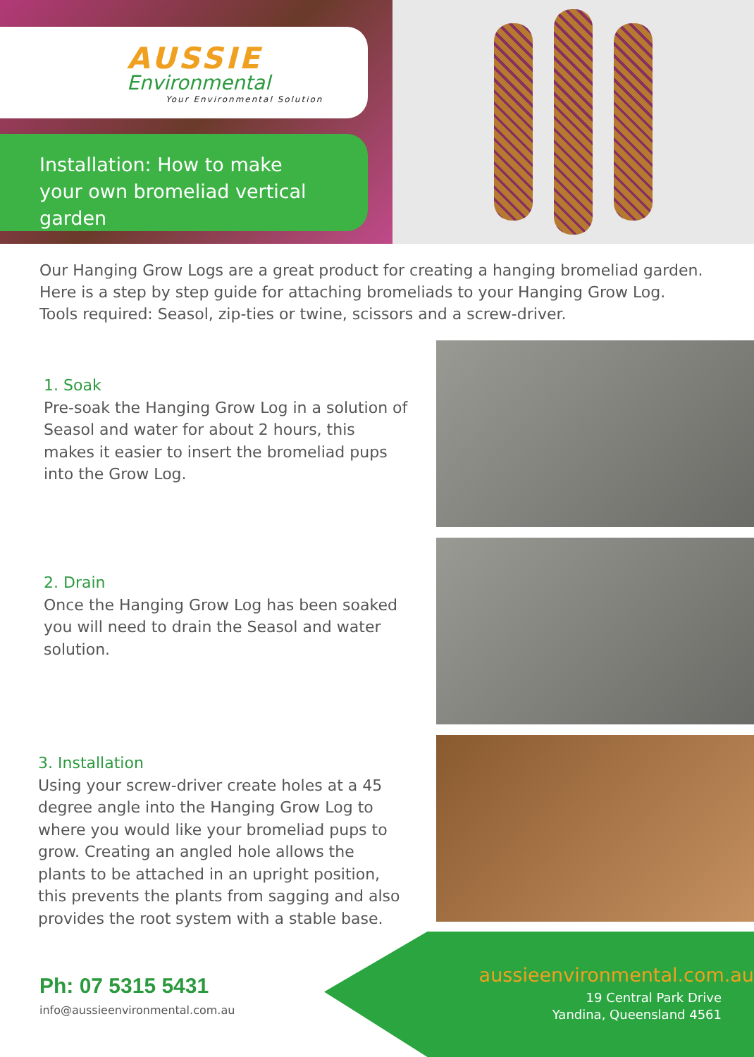AUSSIE
Environmental
Your Environmental Solution
Installation: How to make your own bromeliad vertical garden
Our Hanging Grow Logs are a great product for creating a hanging bromeliad garden.
Here is a step by step guide for attaching bromeliads to your Hanging Grow Log.
Tools required: Seasol, zip-ties or twine, scissors and a screw-driver.
1. Soak
Pre-soak the Hanging Grow Log in a solution of Seasol and water for about 2 hours, this makes it easier to insert the bromeliad pups into the Grow Log.
2. Drain
Once the Hanging Grow Log has been soaked you will need to drain the Seasol and water solution.
3. Installation
Using your screw-driver create holes at a 45 degree angle into the Hanging Grow Log to where you would like your bromeliad pups to grow. Creating an angled hole allows the plants to be attached in an upright position, this prevents the plants from sagging and also provides the root system with a stable base.
Ph: 07 5315 5431
info@aussieenvironmental.com.au
aussieenvironmental.com.au
19 Central Park Drive
Yandina, Queensland 4561